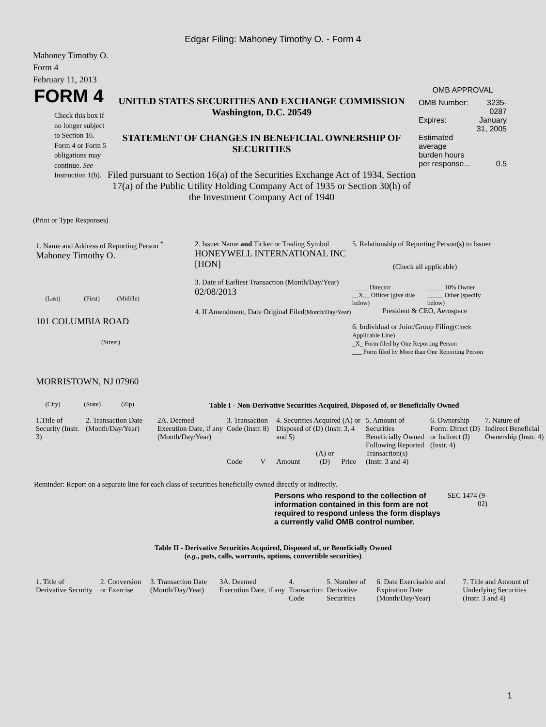Edgar Filing: Mahoney Timothy O. - Form 4
Mahoney Timothy O.
Form 4
February 11, 2013
FORM 4
Check this box if no longer subject to Section 16. Form 4 or Form 5 obligations may continue. See Instruction 1(b).
UNITED STATES SECURITIES AND EXCHANGE COMMISSION
Washington, D.C. 20549
STATEMENT OF CHANGES IN BENEFICIAL OWNERSHIP OF SECURITIES
Filed pursuant to Section 16(a) of the Securities Exchange Act of 1934, Section 17(a) of the Public Utility Holding Company Act of 1935 or Section 30(h) of the Investment Company Act of 1940
OMB APPROVAL
| OMB Number: | 3235-0287 |
| Expires: | January 31, 2005 |
| Estimated average burden hours per response... | 0.5 |
(Print or Type Responses)
1. Name and Address of Reporting Person <sup>*</sup>
Mahoney Timothy O.
(Last) (First) (Middle)
101 COLUMBIA ROAD
(Street)
MORRISTOWN, NJ 07960
(City) (State) (Zip)
2. Issuer Name and Ticker or Trading Symbol
HONEYWELL INTERNATIONAL INC [HON]
3. Date of Earliest Transaction (Month/Day/Year)
02/08/2013
4. If Amendment, Date Original Filed(Month/Day/Year)
5. Relationship of Reporting Person(s) to Issuer
(Check all applicable)
_____ Director
__X__ Officer (give title below)
_____ 10% Owner
_____ Other (specify below)
President & CEO, Aerospace
6. Individual or Joint/Group Filing(Check Applicable Line)
_X_ Form filed by One Reporting Person
___ Form filed by More than One Reporting Person
Table I - Non-Derivative Securities Acquired, Disposed of, or Beneficially Owned
| 1.Title of Security (Instr. 3) | 2. Transaction Date (Month/Day/Year) | 2A. Deemed Execution Date, if any (Month/Day/Year) | 3. Transaction Code (Instr. 8) | | 4. Securities Acquired (A) or Disposed of (D) (Instr. 3, 4 and 5) | | | 5. Amount of Securities Beneficially Owned Following Reported Transaction(s) (Instr. 3 and 4) | 6. Ownership Form: Direct (D) or Indirect (I) (Instr. 4) | 7. Nature of Indirect Beneficial Ownership (Instr. 4) |
| --- | --- | --- | --- | --- | --- | --- | --- | --- | --- | --- |
| | | | Code | V | Amount | (A) or (D) | Price | | | |
Reminder: Report on a separate line for each class of securities beneficially owned directly or indirectly.
Persons who respond to the collection of information contained in this form are not required to respond unless the form displays a currently valid OMB control number.
SEC 1474 (9-02)
Table II - Derivative Securities Acquired, Disposed of, or Beneficially Owned
(e.g., puts, calls, warrants, options, convertible securities)
| 1. Title of Derivative Security | 2. Conversion or Exercise | 3. Transaction Date (Month/Day/Year) | 3A. Deemed Execution Date, if any | 4. Transaction Code | 5. Number of Derivative Securities | 6. Date Exercisable and Expiration Date (Month/Day/Year) | 7. Title and Amount of Underlying Securities (Instr. 3 and 4) |
| --- | --- | --- | --- | --- | --- | --- | --- |
1